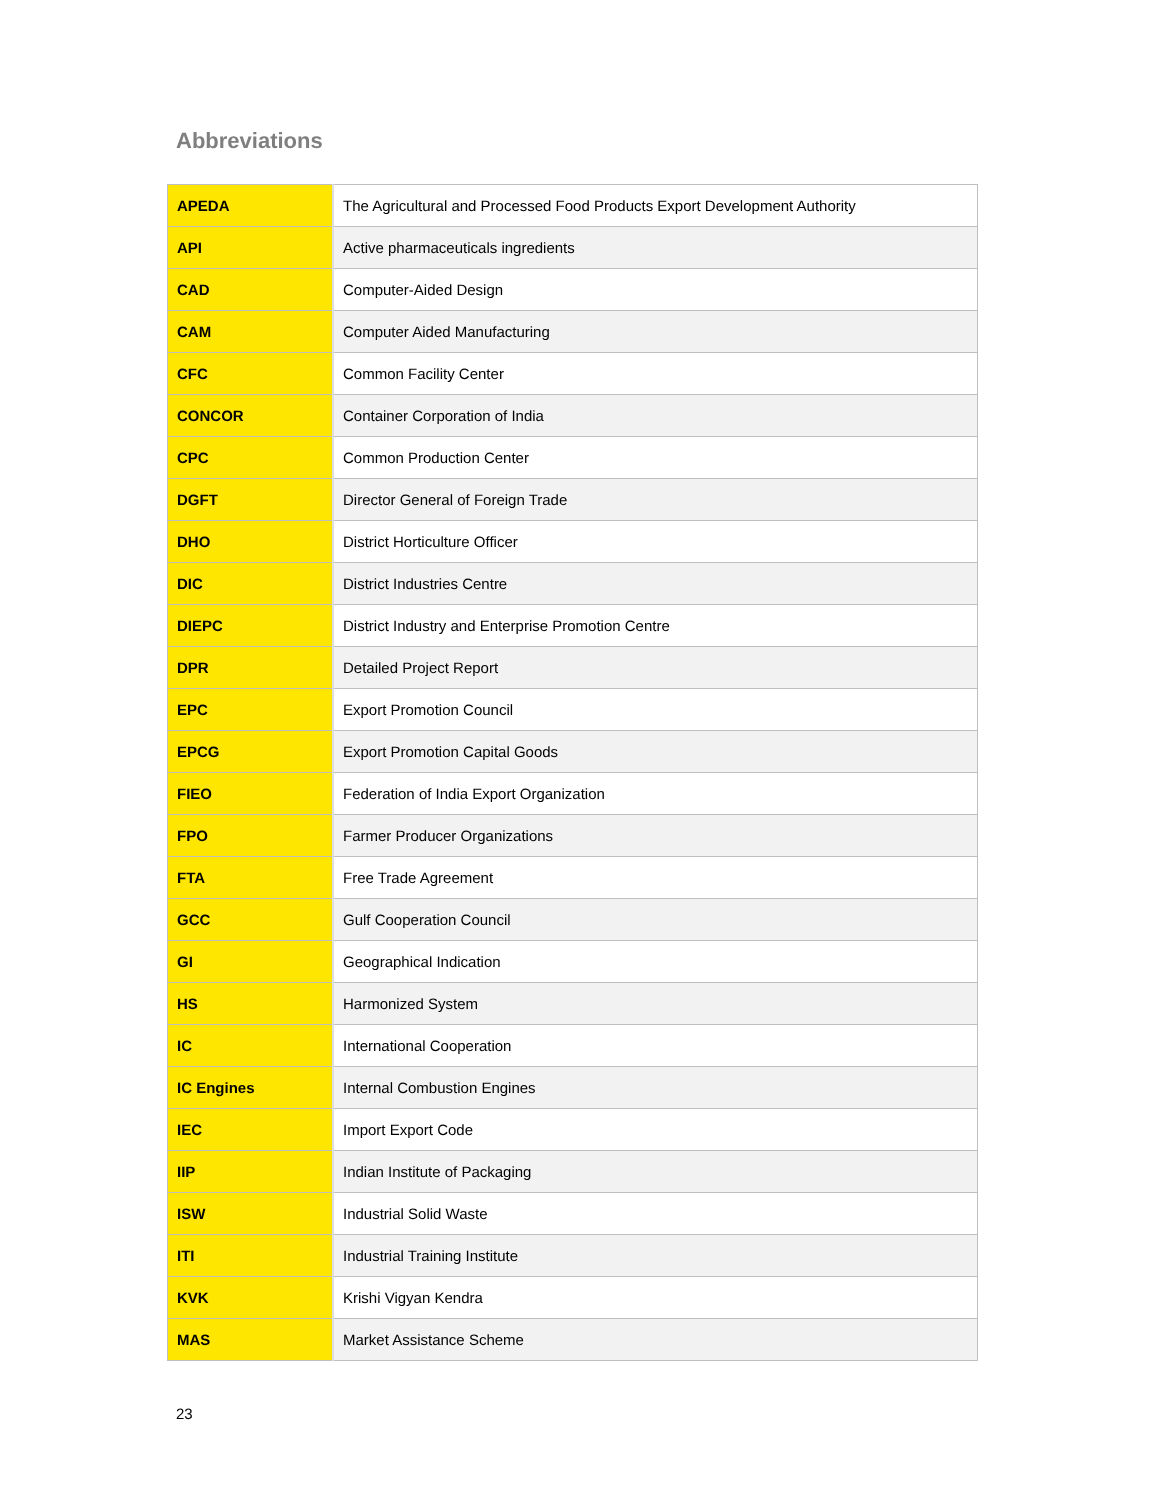Abbreviations
| APEDA | The Agricultural and Processed Food Products Export Development Authority |
| API | Active pharmaceuticals ingredients |
| CAD | Computer-Aided Design |
| CAM | Computer Aided Manufacturing |
| CFC | Common Facility Center |
| CONCOR | Container Corporation of India |
| CPC | Common Production Center |
| DGFT | Director General of Foreign Trade |
| DHO | District Horticulture Officer |
| DIC | District Industries Centre |
| DIEPC | District Industry and Enterprise Promotion Centre |
| DPR | Detailed Project Report |
| EPC | Export Promotion Council |
| EPCG | Export Promotion Capital Goods |
| FIEO | Federation of India Export Organization |
| FPO | Farmer Producer Organizations |
| FTA | Free Trade Agreement |
| GCC | Gulf Cooperation Council |
| GI | Geographical Indication |
| HS | Harmonized System |
| IC | International Cooperation |
| IC Engines | Internal Combustion Engines |
| IEC | Import Export Code |
| IIP | Indian Institute of Packaging |
| ISW | Industrial Solid Waste |
| ITI | Industrial Training Institute |
| KVK | Krishi Vigyan Kendra |
| MAS | Market Assistance Scheme |
23